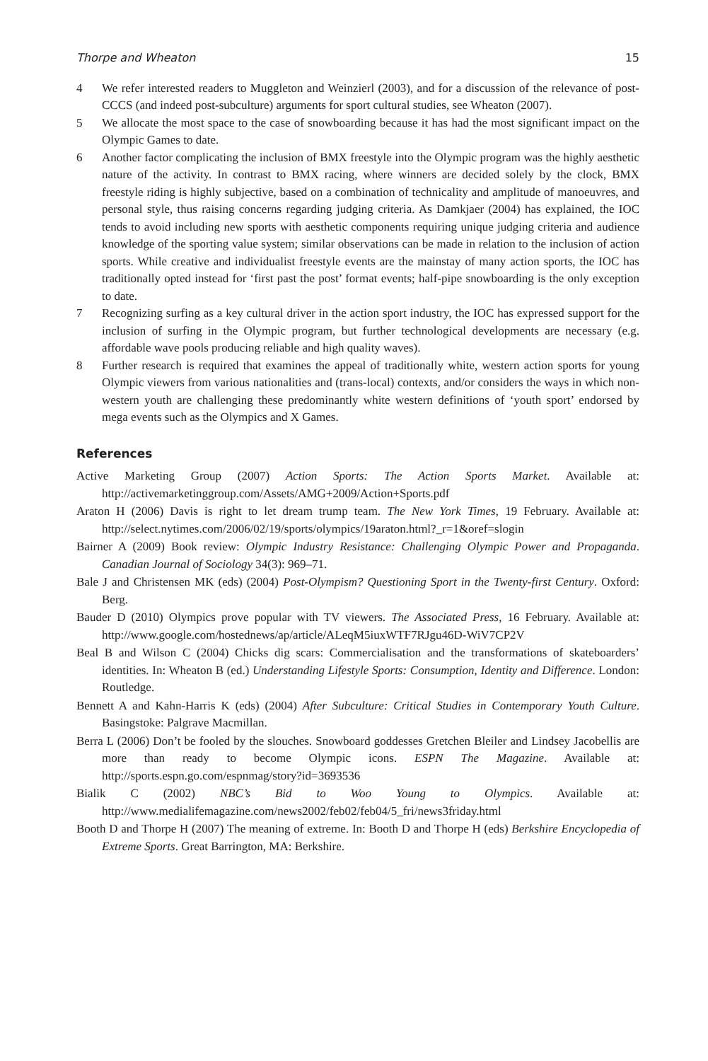Thorpe and Wheaton 15
4 We refer interested readers to Muggleton and Weinzierl (2003), and for a discussion of the relevance of post-CCCS (and indeed post-subculture) arguments for sport cultural studies, see Wheaton (2007).
5 We allocate the most space to the case of snowboarding because it has had the most significant impact on the Olympic Games to date.
6 Another factor complicating the inclusion of BMX freestyle into the Olympic program was the highly aesthetic nature of the activity. In contrast to BMX racing, where winners are decided solely by the clock, BMX freestyle riding is highly subjective, based on a combination of technicality and amplitude of manoeuvres, and personal style, thus raising concerns regarding judging criteria. As Damkjaer (2004) has explained, the IOC tends to avoid including new sports with aesthetic components requiring unique judging criteria and audience knowledge of the sporting value system; similar observations can be made in relation to the inclusion of action sports. While creative and individualist freestyle events are the mainstay of many action sports, the IOC has traditionally opted instead for ‘first past the post’ format events; half-pipe snowboarding is the only exception to date.
7 Recognizing surfing as a key cultural driver in the action sport industry, the IOC has expressed support for the inclusion of surfing in the Olympic program, but further technological developments are necessary (e.g. affordable wave pools producing reliable and high quality waves).
8 Further research is required that examines the appeal of traditionally white, western action sports for young Olympic viewers from various nationalities and (trans-local) contexts, and/or considers the ways in which non-western youth are challenging these predominantly white western definitions of ‘youth sport’ endorsed by mega events such as the Olympics and X Games.
References
Active Marketing Group (2007) Action Sports: The Action Sports Market. Available at: http://activemarketinggroup.com/Assets/AMG+2009/Action+Sports.pdf
Araton H (2006) Davis is right to let dream trump team. The New York Times, 19 February. Available at: http://select.nytimes.com/2006/02/19/sports/olympics/19araton.html?_r=1&oref=slogin
Bairner A (2009) Book review: Olympic Industry Resistance: Challenging Olympic Power and Propaganda. Canadian Journal of Sociology 34(3): 969–71.
Bale J and Christensen MK (eds) (2004) Post-Olympism? Questioning Sport in the Twenty-first Century. Oxford: Berg.
Bauder D (2010) Olympics prove popular with TV viewers. The Associated Press, 16 February. Available at: http://www.google.com/hostednews/ap/article/ALeqM5iuxWTF7RJgu46D-WiV7CP2V
Beal B and Wilson C (2004) Chicks dig scars: Commercialisation and the transformations of skateboarders’ identities. In: Wheaton B (ed.) Understanding Lifestyle Sports: Consumption, Identity and Difference. London: Routledge.
Bennett A and Kahn-Harris K (eds) (2004) After Subculture: Critical Studies in Contemporary Youth Culture. Basingstoke: Palgrave Macmillan.
Berra L (2006) Don’t be fooled by the slouches. Snowboard goddesses Gretchen Bleiler and Lindsey Jacobellis are more than ready to become Olympic icons. ESPN The Magazine. Available at: http://sports.espn.go.com/espnmag/story?id=3693536
Bialik C (2002) NBC’s Bid to Woo Young to Olympics. Available at: http://www.medialifemagazine.com/news2002/feb02/feb04/5_fri/news3friday.html
Booth D and Thorpe H (2007) The meaning of extreme. In: Booth D and Thorpe H (eds) Berkshire Encyclopedia of Extreme Sports. Great Barrington, MA: Berkshire.